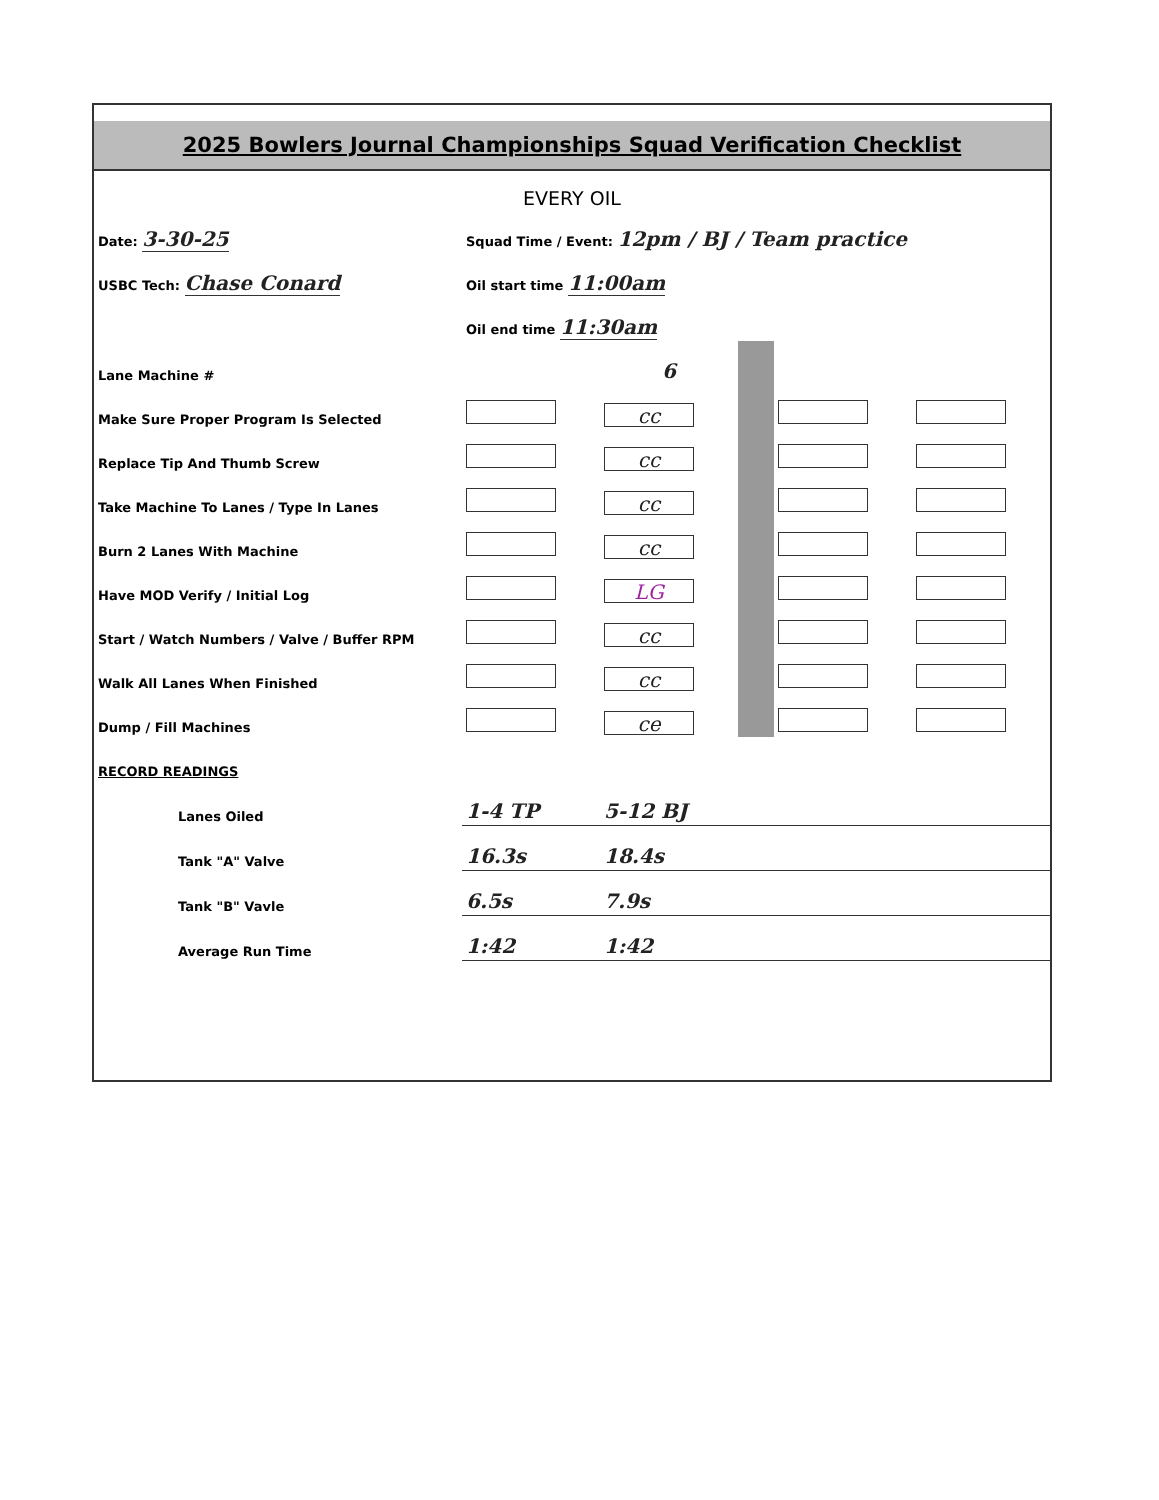2025 Bowlers Journal Championships Squad Verification Checklist
EVERY OIL
| Date: 3-30-25 | Squad Time / Event: 12pm / BJ / Team practice | | | | |
| USBC Tech: Chase Conard | Oil start time 11:00am | | | | |
| | Oil end time 11:30am | | | | |
| Lane Machine # | | 6 | | | |
| Make Sure Proper Program Is Selected | | cc | | | |
| Replace Tip And Thumb Screw | | cc | | | |
| Take Machine To Lanes / Type In Lanes | | cc | | | |
| Burn 2 Lanes With Machine | | cc | | | |
| Have MOD Verify / Initial Log | | LG | | | |
| Start / Watch Numbers / Valve / Buffer RPM | | cc | | | |
| Walk All Lanes When Finished | | cc | | | |
| Dump / Fill Machines | | ce | | | |
| RECORD READINGS | | | | | |
| Lanes Oiled | 1-4 TP | 5-12 BJ | | | |
| Tank "A" Valve | 16.3s | 18.4s | | | |
| Tank "B" Vavle | 6.5s | 7.9s | | | |
| Average Run Time | 1:42 | 1:42 | | | |